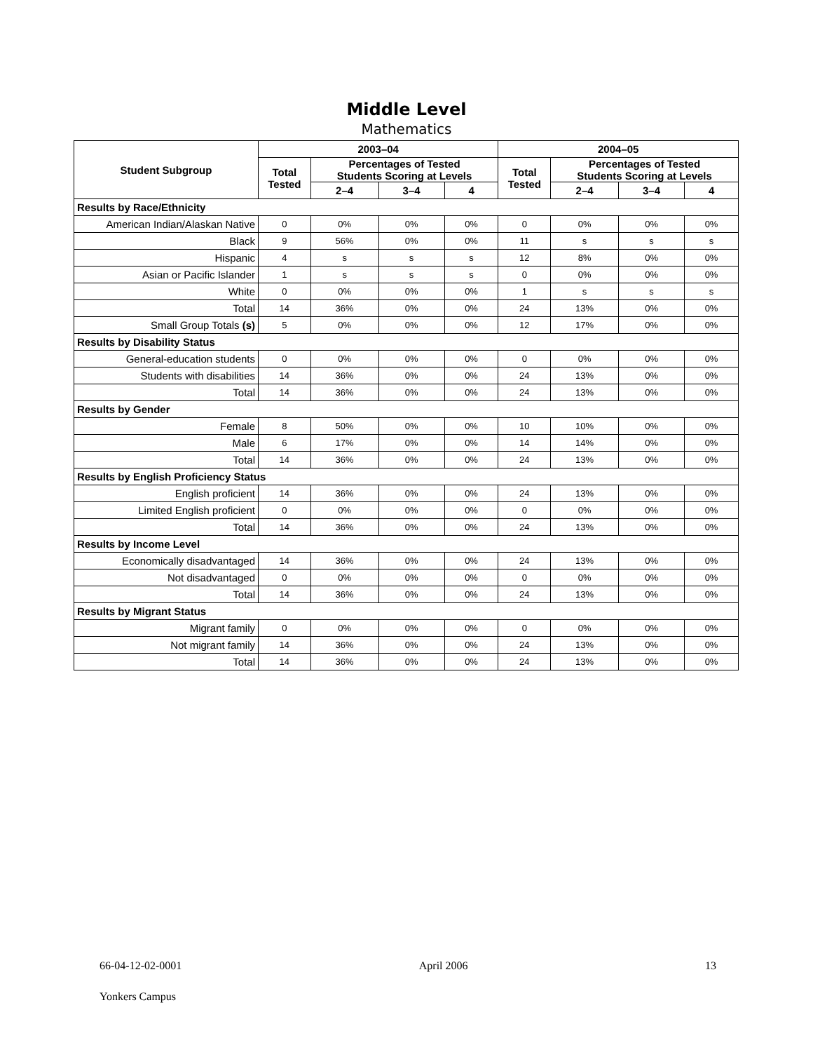Middle Level
Mathematics
| Student Subgroup | 2003–04 | | | | 2004–05 | | | |
| --- | --- | --- | --- | --- | --- | --- | --- | --- |
| | Total Tested | Percentages of Tested Students Scoring at Levels | | | Total Tested | Percentages of Tested Students Scoring at Levels | | |
| | | 2–4 | 3–4 | 4 | | 2–4 | 3–4 | 4 |
| Results by Race/Ethnicity | | | | | | | | |
| American Indian/Alaskan Native | 0 | 0% | 0% | 0% | 0 | 0% | 0% | 0% |
| Black | 9 | 56% | 0% | 0% | 11 | s | s | s |
| Hispanic | 4 | s | s | s | 12 | 8% | 0% | 0% |
| Asian or Pacific Islander | 1 | s | s | s | 0 | 0% | 0% | 0% |
| White | 0 | 0% | 0% | 0% | 1 | s | s | s |
| Total | 14 | 36% | 0% | 0% | 24 | 13% | 0% | 0% |
| Small Group Totals (s) | 5 | 0% | 0% | 0% | 12 | 17% | 0% | 0% |
| Results by Disability Status | | | | | | | | |
| General-education students | 0 | 0% | 0% | 0% | 0 | 0% | 0% | 0% |
| Students with disabilities | 14 | 36% | 0% | 0% | 24 | 13% | 0% | 0% |
| Total | 14 | 36% | 0% | 0% | 24 | 13% | 0% | 0% |
| Results by Gender | | | | | | | | |
| Female | 8 | 50% | 0% | 0% | 10 | 10% | 0% | 0% |
| Male | 6 | 17% | 0% | 0% | 14 | 14% | 0% | 0% |
| Total | 14 | 36% | 0% | 0% | 24 | 13% | 0% | 0% |
| Results by English Proficiency Status | | | | | | | | |
| English proficient | 14 | 36% | 0% | 0% | 24 | 13% | 0% | 0% |
| Limited English proficient | 0 | 0% | 0% | 0% | 0 | 0% | 0% | 0% |
| Total | 14 | 36% | 0% | 0% | 24 | 13% | 0% | 0% |
| Results by Income Level | | | | | | | | |
| Economically disadvantaged | 14 | 36% | 0% | 0% | 24 | 13% | 0% | 0% |
| Not disadvantaged | 0 | 0% | 0% | 0% | 0 | 0% | 0% | 0% |
| Total | 14 | 36% | 0% | 0% | 24 | 13% | 0% | 0% |
| Results by Migrant Status | | | | | | | | |
| Migrant family | 0 | 0% | 0% | 0% | 0 | 0% | 0% | 0% |
| Not migrant family | 14 | 36% | 0% | 0% | 24 | 13% | 0% | 0% |
| Total | 14 | 36% | 0% | 0% | 24 | 13% | 0% | 0% |
66-04-12-02-0001 April 2006 13
Yonkers Campus